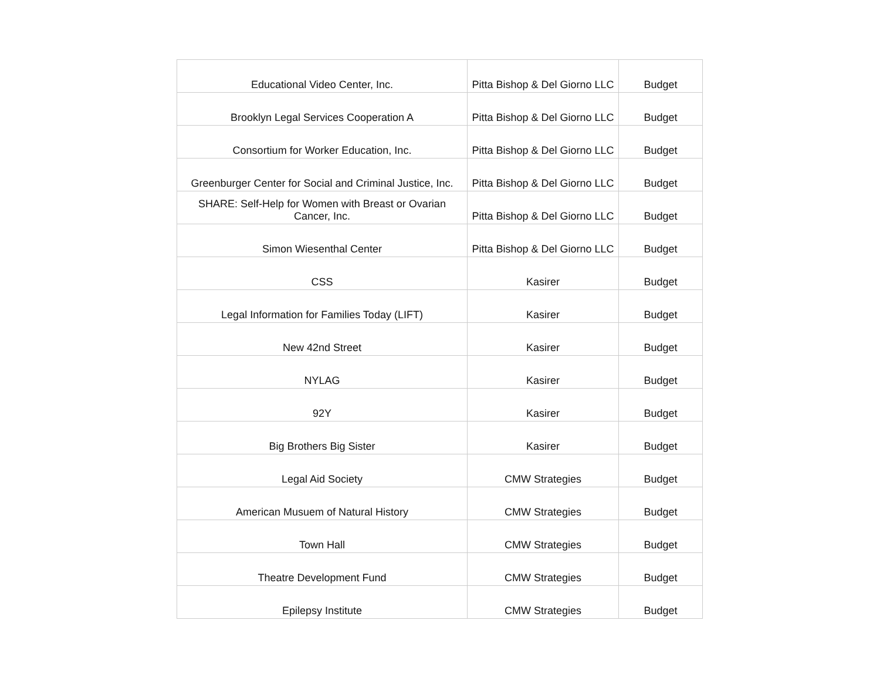| Educational Video Center, Inc. | Pitta Bishop & Del Giorno LLC | Budget |
| Brooklyn Legal Services Cooperation A | Pitta Bishop & Del Giorno LLC | Budget |
| Consortium for Worker Education, Inc. | Pitta Bishop & Del Giorno LLC | Budget |
| Greenburger Center for Social and Criminal Justice, Inc. | Pitta Bishop & Del Giorno LLC | Budget |
| SHARE: Self-Help for Women with Breast or Ovarian Cancer, Inc. | Pitta Bishop & Del Giorno LLC | Budget |
| Simon Wiesenthal Center | Pitta Bishop & Del Giorno LLC | Budget |
| CSS | Kasirer | Budget |
| Legal Information for Families Today (LIFT) | Kasirer | Budget |
| New 42nd Street | Kasirer | Budget |
| NYLAG | Kasirer | Budget |
| 92Y | Kasirer | Budget |
| Big Brothers Big Sister | Kasirer | Budget |
| Legal Aid Society | CMW Strategies | Budget |
| American Musuem of Natural History | CMW Strategies | Budget |
| Town Hall | CMW Strategies | Budget |
| Theatre Development Fund | CMW Strategies | Budget |
| Epilepsy Institute | CMW Strategies | Budget |